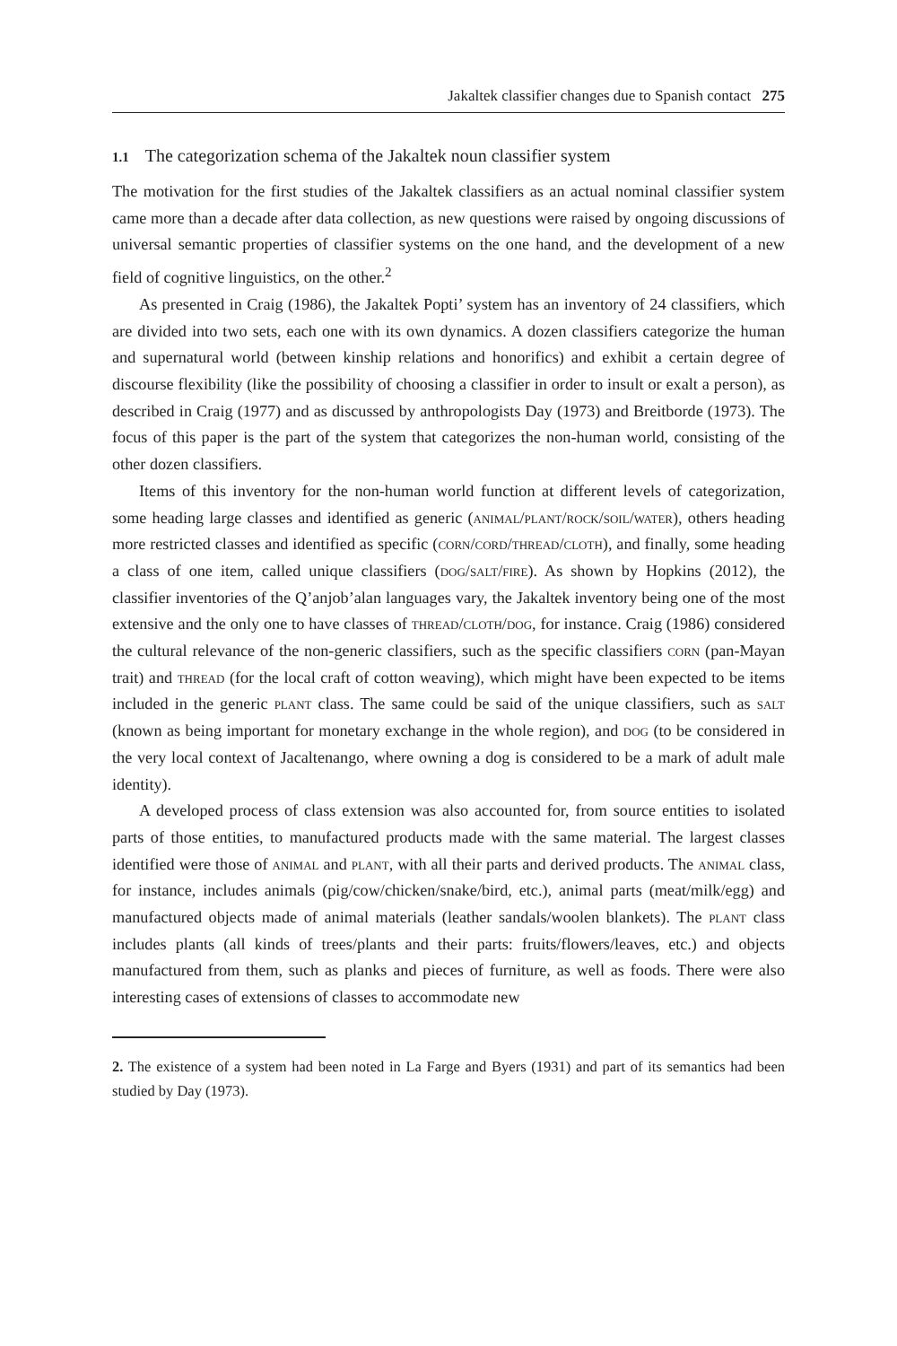Jakaltek classifier changes due to Spanish contact 275
1.1 The categorization schema of the Jakaltek noun classifier system
The motivation for the first studies of the Jakaltek classifiers as an actual nominal classifier system came more than a decade after data collection, as new questions were raised by ongoing discussions of universal semantic properties of classifier systems on the one hand, and the development of a new field of cognitive linguistics, on the other.<sup>2</sup>
As presented in Craig (1986), the Jakaltek Popti’ system has an inventory of 24 classifiers, which are divided into two sets, each one with its own dynamics. A dozen classifiers categorize the human and supernatural world (between kinship relations and honorifics) and exhibit a certain degree of discourse flexibility (like the possibility of choosing a classifier in order to insult or exalt a person), as described in Craig (1977) and as discussed by anthropologists Day (1973) and Breitborde (1973). The focus of this paper is the part of the system that categorizes the non-human world, consisting of the other dozen classifiers.
Items of this inventory for the non-human world function at different levels of categorization, some heading large classes and identified as generic (animal/plant/rock/soil/water), others heading more restricted classes and identified as specific (corn/cord/thread/cloth), and finally, some heading a class of one item, called unique classifiers (dog/salt/fire). As shown by Hopkins (2012), the classifier inventories of the Q’anjob’alan languages vary, the Jakaltek inventory being one of the most extensive and the only one to have classes of thread/cloth/dog, for instance. Craig (1986) considered the cultural relevance of the non-generic classifiers, such as the specific classifiers corn (pan-Mayan trait) and thread (for the local craft of cotton weaving), which might have been expected to be items included in the generic plant class. The same could be said of the unique classifiers, such as salt (known as being important for monetary exchange in the whole region), and dog (to be considered in the very local context of Jacaltenango, where owning a dog is considered to be a mark of adult male identity).
A developed process of class extension was also accounted for, from source entities to isolated parts of those entities, to manufactured products made with the same material. The largest classes identified were those of animal and plant, with all their parts and derived products. The animal class, for instance, includes animals (pig/cow/chicken/snake/bird, etc.), animal parts (meat/milk/egg) and manufactured objects made of animal materials (leather sandals/woolen blankets). The plant class includes plants (all kinds of trees/plants and their parts: fruits/flowers/leaves, etc.) and objects manufactured from them, such as planks and pieces of furniture, as well as foods. There were also interesting cases of extensions of classes to accommodate new
2. The existence of a system had been noted in La Farge and Byers (1931) and part of its semantics had been studied by Day (1973).